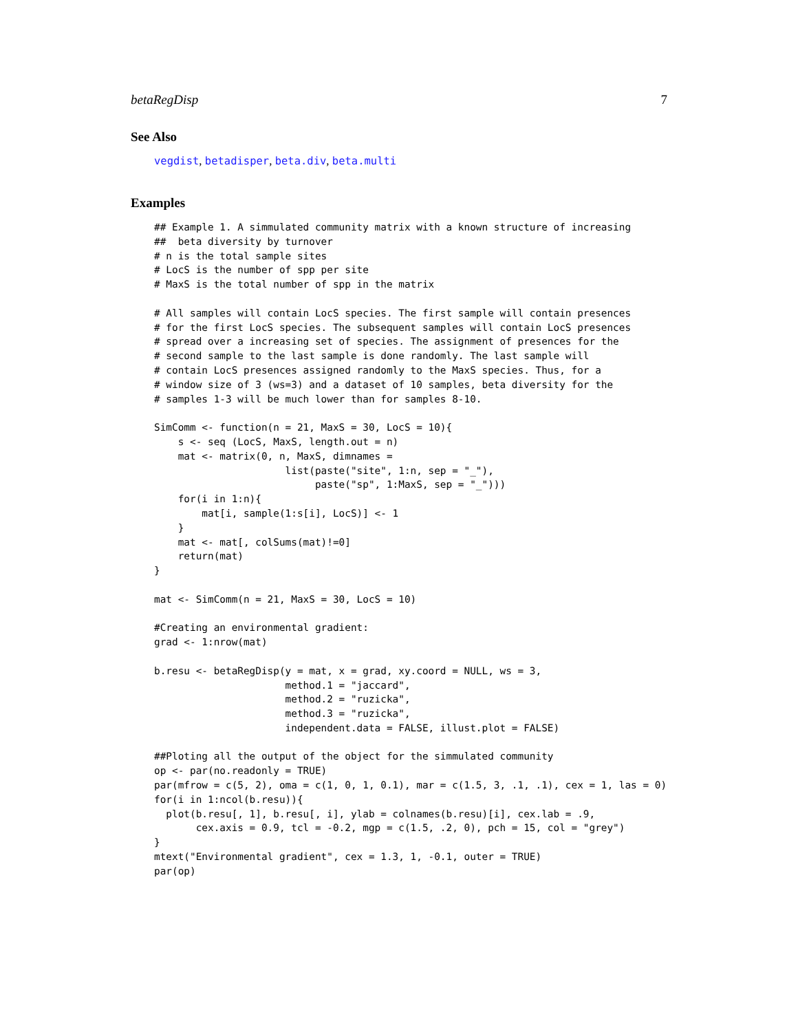betaRegDisp 7
See Also
vegdist, betadisper, beta.div, beta.multi
Examples
## Example 1. A simmulated community matrix with a known structure of increasing
##  beta diversity by turnover
# n is the total sample sites
# LocS is the number of spp per site
# MaxS is the total number of spp in the matrix

# All samples will contain LocS species. The first sample will contain presences
# for the first LocS species. The subsequent samples will contain LocS presences
# spread over a increasing set of species. The assignment of presences for the
# second sample to the last sample is done randomly. The last sample will
# contain LocS presences assigned randomly to the MaxS species. Thus, for a
# window size of 3 (ws=3) and a dataset of 10 samples, beta diversity for the
# samples 1-3 will be much lower than for samples 8-10.

SimComm <- function(n = 21, MaxS = 30, LocS = 10){
    s <- seq (LocS, MaxS, length.out = n)
    mat <- matrix(0, n, MaxS, dimnames =
                      list(paste("site", 1:n, sep = "_"),
                           paste("sp", 1:MaxS, sep = "_")))
    for(i in 1:n){
        mat[i, sample(1:s[i], LocS)] <- 1
    }
    mat <- mat[, colSums(mat)!=0]
    return(mat)
}

mat <- SimComm(n = 21, MaxS = 30, LocS = 10)

#Creating an environmental gradient:
grad <- 1:nrow(mat)

b.resu <- betaRegDisp(y = mat, x = grad, xy.coord = NULL, ws = 3,
                      method.1 = "jaccard",
                      method.2 = "ruzicka",
                      method.3 = "ruzicka",
                      independent.data = FALSE, illust.plot = FALSE)

##Ploting all the output of the object for the simmulated community
op <- par(no.readonly = TRUE)
par(mfrow = c(5, 2), oma = c(1, 0, 1, 0.1), mar = c(1.5, 3, .1, .1), cex = 1, las = 0)
for(i in 1:ncol(b.resu)){
  plot(b.resu[, 1], b.resu[, i], ylab = colnames(b.resu)[i], cex.lab = .9,
       cex.axis = 0.9, tcl = -0.2, mgp = c(1.5, .2, 0), pch = 15, col = "grey")
}
mtext("Environmental gradient", cex = 1.3, 1, -0.1, outer = TRUE)
par(op)